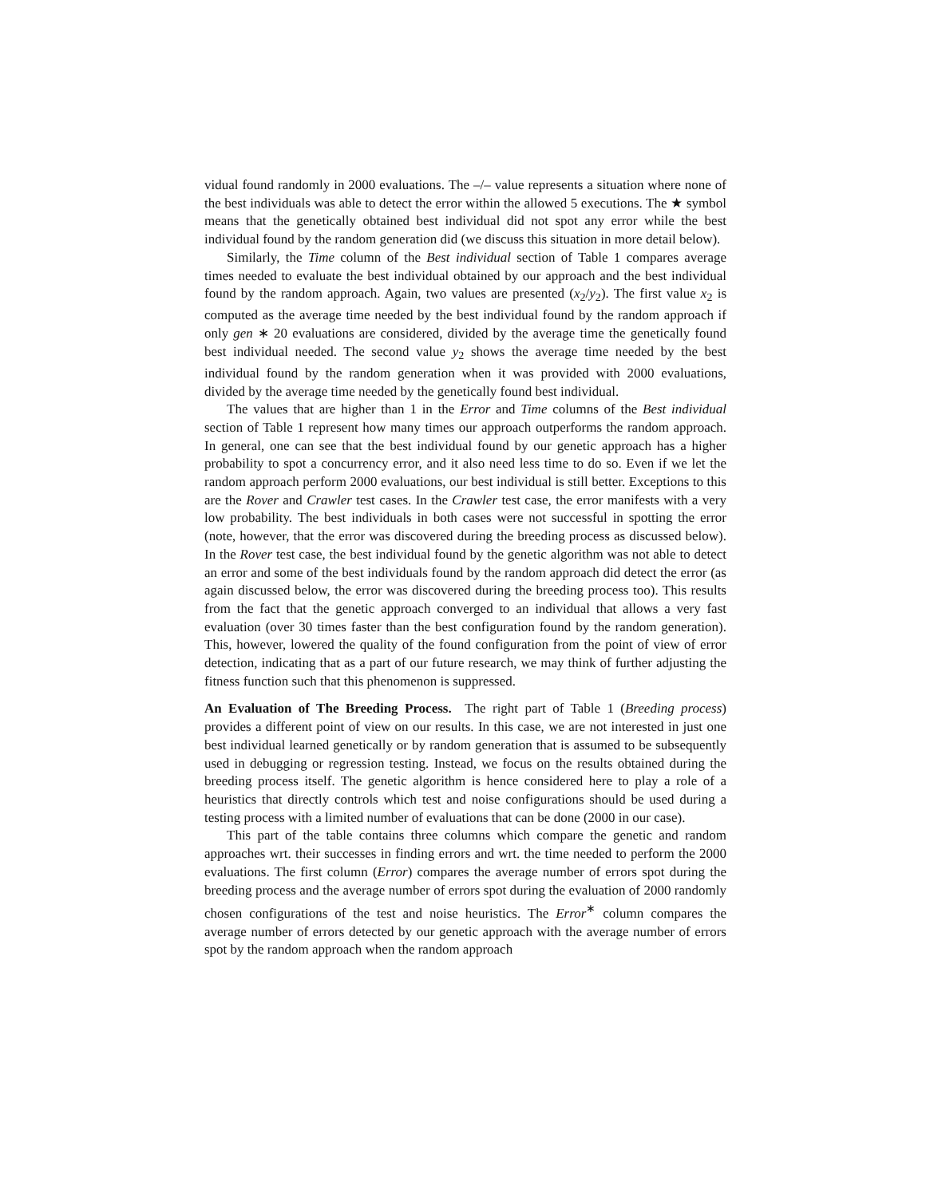vidual found randomly in 2000 evaluations. The –/– value represents a situation where none of the best individuals was able to detect the error within the allowed 5 executions. The ★ symbol means that the genetically obtained best individual did not spot any error while the best individual found by the random generation did (we discuss this situation in more detail below).
Similarly, the Time column of the Best individual section of Table 1 compares average times needed to evaluate the best individual obtained by our approach and the best individual found by the random approach. Again, two values are presented (x<sub>2</sub>/y<sub>2</sub>). The first value x<sub>2</sub> is computed as the average time needed by the best individual found by the random approach if only gen ∗ 20 evaluations are considered, divided by the average time the genetically found best individual needed. The second value y<sub>2</sub> shows the average time needed by the best individual found by the random generation when it was provided with 2000 evaluations, divided by the average time needed by the genetically found best individual.
The values that are higher than 1 in the Error and Time columns of the Best individual section of Table 1 represent how many times our approach outperforms the random approach. In general, one can see that the best individual found by our genetic approach has a higher probability to spot a concurrency error, and it also need less time to do so. Even if we let the random approach perform 2000 evaluations, our best individual is still better. Exceptions to this are the Rover and Crawler test cases. In the Crawler test case, the error manifests with a very low probability. The best individuals in both cases were not successful in spotting the error (note, however, that the error was discovered during the breeding process as discussed below). In the Rover test case, the best individual found by the genetic algorithm was not able to detect an error and some of the best individuals found by the random approach did detect the error (as again discussed below, the error was discovered during the breeding process too). This results from the fact that the genetic approach converged to an individual that allows a very fast evaluation (over 30 times faster than the best configuration found by the random generation). This, however, lowered the quality of the found configuration from the point of view of error detection, indicating that as a part of our future research, we may think of further adjusting the fitness function such that this phenomenon is suppressed.
An Evaluation of The Breeding Process. The right part of Table 1 (Breeding process) provides a different point of view on our results. In this case, we are not interested in just one best individual learned genetically or by random generation that is assumed to be subsequently used in debugging or regression testing. Instead, we focus on the results obtained during the breeding process itself. The genetic algorithm is hence considered here to play a role of a heuristics that directly controls which test and noise configurations should be used during a testing process with a limited number of evaluations that can be done (2000 in our case).
This part of the table contains three columns which compare the genetic and random approaches wrt. their successes in finding errors and wrt. the time needed to perform the 2000 evaluations. The first column (Error) compares the average number of errors spot during the breeding process and the average number of errors spot during the evaluation of 2000 randomly chosen configurations of the test and noise heuristics. The Error<sup>∗</sup> column compares the average number of errors detected by our genetic approach with the average number of errors spot by the random approach when the random approach